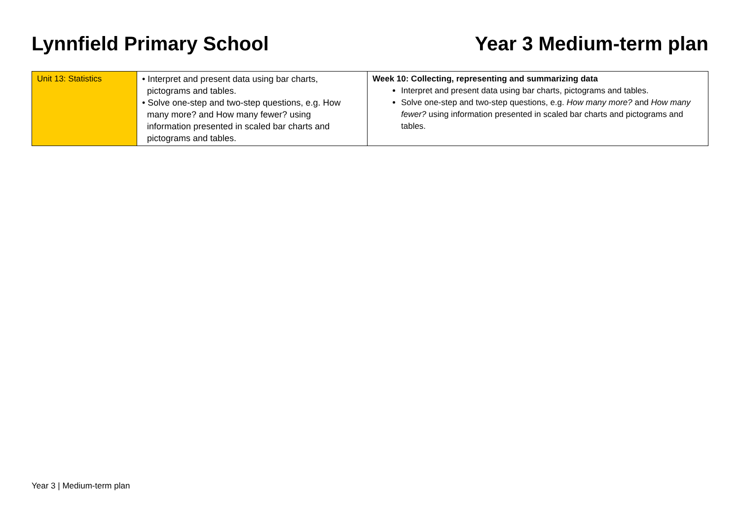Lynnfield Primary School Year 3 Medium-term plan
| Unit 13: Statistics | • Interpret and present data using bar charts, pictograms and tables. • Solve one-step and two-step questions, e.g. How many more? and How many fewer? using information presented in scaled bar charts and pictograms and tables. | Week 10: Collecting, representing and summarizing data Interpret and present data using bar charts, pictograms and tables. Solve one-step and two-step questions, e.g. How many more? and How many fewer? using information presented in scaled bar charts and pictograms and tables. |
Year 3 | Medium-term plan